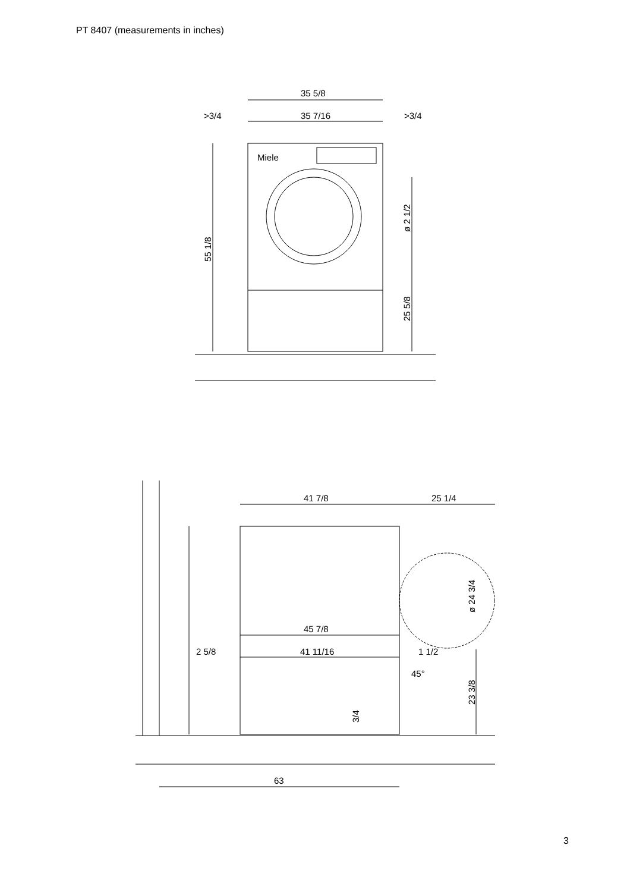PT 8407 (measurements in inches)
35 5/8
>3/4
35 7/16
>3/4
Miele
55 1/8
ø 2 1/2
25 5/8
41 7/8
25 1/4
ø 24 3/4
45 7/8
2 5/8
41 11/16
1 1/2
45°
23 3/8
3/4
63
3